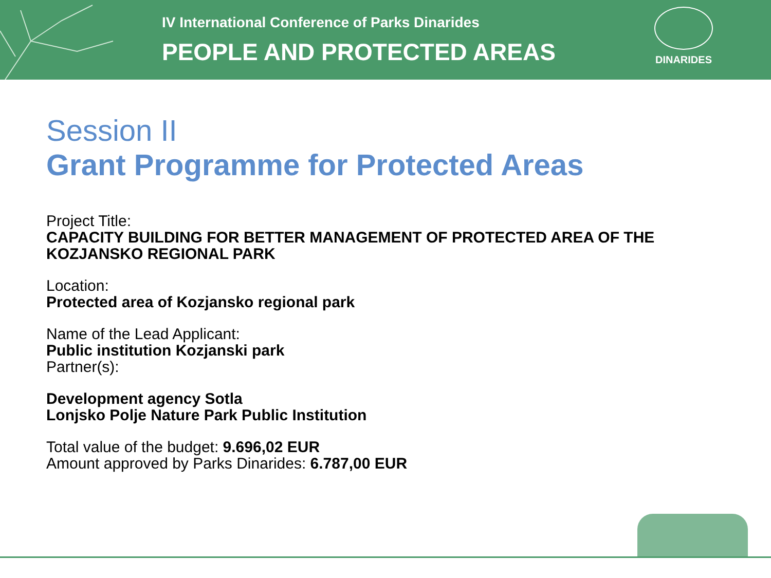IV International Conference of Parks Dinarides
PEOPLE AND PROTECTED AREAS
DINARIDES
Session II
Grant Programme for Protected Areas
Project Title:
CAPACITY BUILDING FOR BETTER MANAGEMENT OF PROTECTED AREA OF THE KOZJANSKO REGIONAL PARK
Location:
Protected area of Kozjansko regional park
Name of the Lead Applicant:
Public institution Kozjanski park
Partner(s):
Development agency Sotla
Lonjsko Polje Nature Park Public Institution
Total value of the budget: 9.696,02 EUR
Amount approved by Parks Dinarides: 6.787,00 EUR